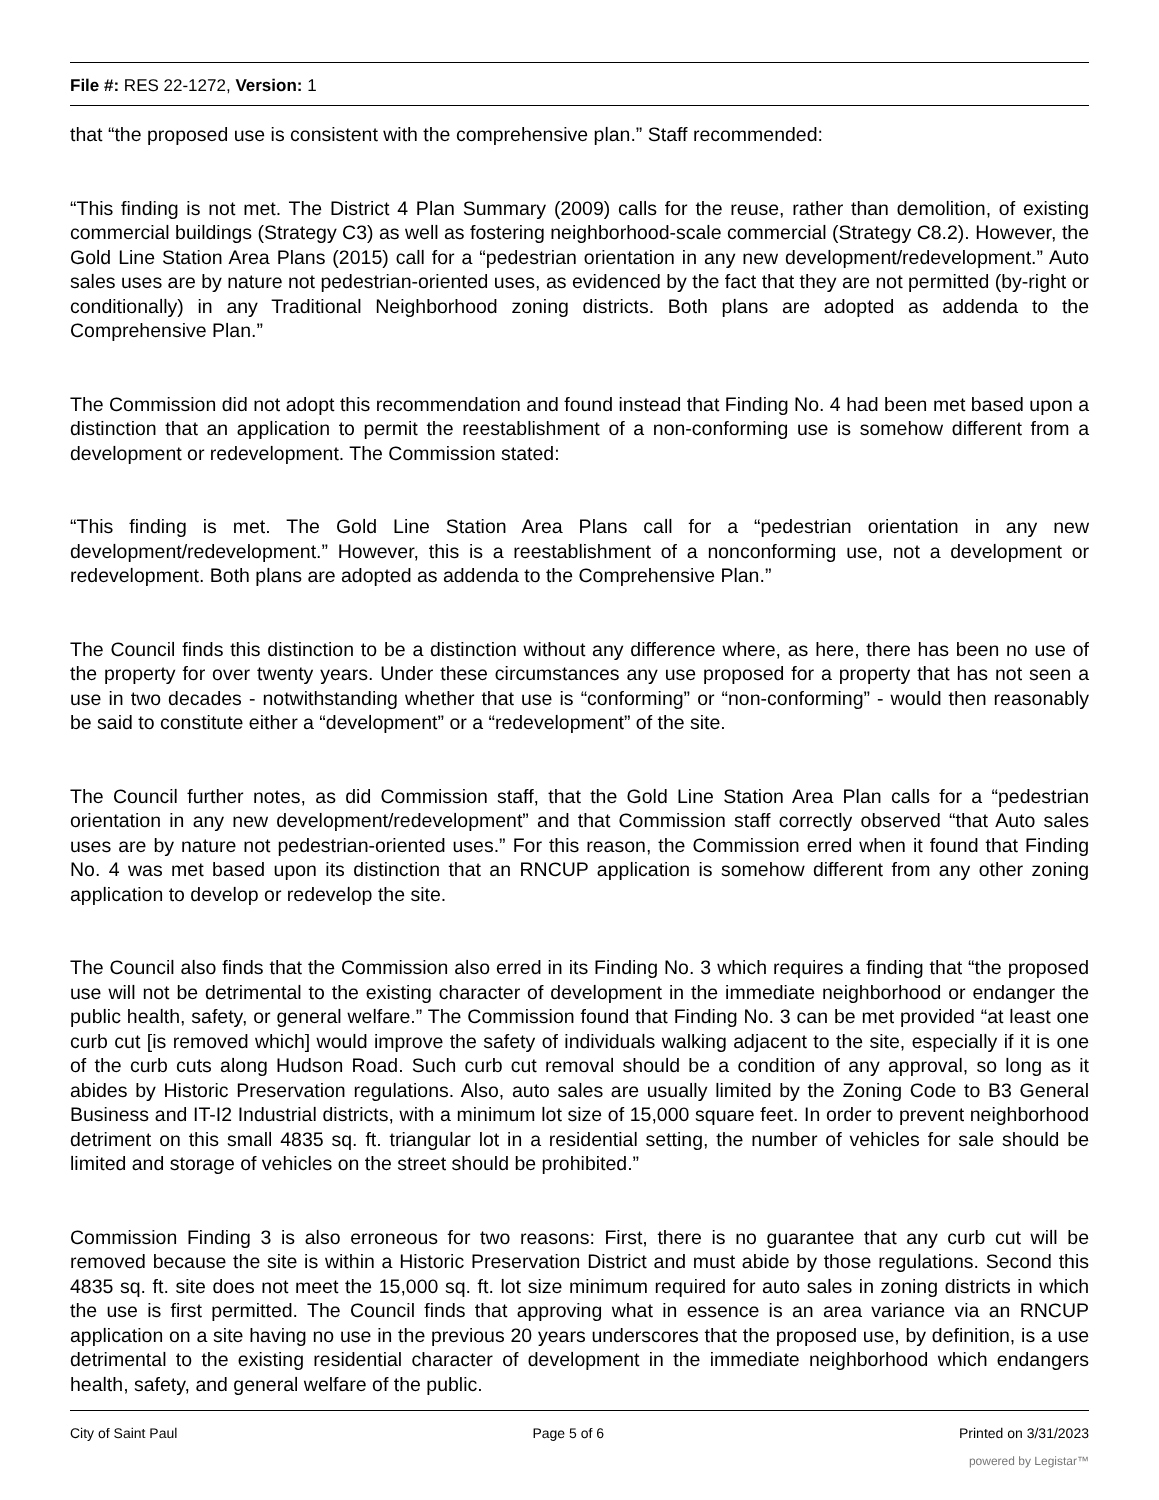File #: RES 22-1272, Version: 1
that “the proposed use is consistent with the comprehensive plan.” Staff recommended:
“This finding is not met. The District 4 Plan Summary (2009) calls for the reuse, rather than demolition, of existing commercial buildings (Strategy C3) as well as fostering neighborhood-scale commercial (Strategy C8.2). However, the Gold Line Station Area Plans (2015) call for a “pedestrian orientation in any new development/redevelopment.” Auto sales uses are by nature not pedestrian-oriented uses, as evidenced by the fact that they are not permitted (by-right or conditionally) in any Traditional Neighborhood zoning districts. Both plans are adopted as addenda to the Comprehensive Plan.”
The Commission did not adopt this recommendation and found instead that Finding No. 4 had been met based upon a distinction that an application to permit the reestablishment of a non-conforming use is somehow different from a development or redevelopment. The Commission stated:
“This finding is met. The Gold Line Station Area Plans call for a “pedestrian orientation in any new development/redevelopment.” However, this is a reestablishment of a nonconforming use, not a development or redevelopment. Both plans are adopted as addenda to the Comprehensive Plan.”
The Council finds this distinction to be a distinction without any difference where, as here, there has been no use of the property for over twenty years. Under these circumstances any use proposed for a property that has not seen a use in two decades - notwithstanding whether that use is “conforming” or “non-conforming” - would then reasonably be said to constitute either a “development” or a “redevelopment” of the site.
The Council further notes, as did Commission staff, that the Gold Line Station Area Plan calls for a “pedestrian orientation in any new development/redevelopment” and that Commission staff correctly observed “that Auto sales uses are by nature not pedestrian-oriented uses.” For this reason, the Commission erred when it found that Finding No. 4 was met based upon its distinction that an RNCUP application is somehow different from any other zoning application to develop or redevelop the site.
The Council also finds that the Commission also erred in its Finding No. 3 which requires a finding that “the proposed use will not be detrimental to the existing character of development in the immediate neighborhood or endanger the public health, safety, or general welfare.” The Commission found that Finding No. 3 can be met provided “at least one curb cut [is removed which] would improve the safety of individuals walking adjacent to the site, especially if it is one of the curb cuts along Hudson Road. Such curb cut removal should be a condition of any approval, so long as it abides by Historic Preservation regulations. Also, auto sales are usually limited by the Zoning Code to B3 General Business and IT-I2 Industrial districts, with a minimum lot size of 15,000 square feet. In order to prevent neighborhood detriment on this small 4835 sq. ft. triangular lot in a residential setting, the number of vehicles for sale should be limited and storage of vehicles on the street should be prohibited.”
Commission Finding 3 is also erroneous for two reasons: First, there is no guarantee that any curb cut will be removed because the site is within a Historic Preservation District and must abide by those regulations. Second this 4835 sq. ft. site does not meet the 15,000 sq. ft. lot size minimum required for auto sales in zoning districts in which the use is first permitted. The Council finds that approving what in essence is an area variance via an RNCUP application on a site having no use in the previous 20 years underscores that the proposed use, by definition, is a use detrimental to the existing residential character of development in the immediate neighborhood which endangers health, safety, and general welfare of the public.
City of Saint Paul Page 5 of 6 Printed on 3/31/2023
powered by Legistar™